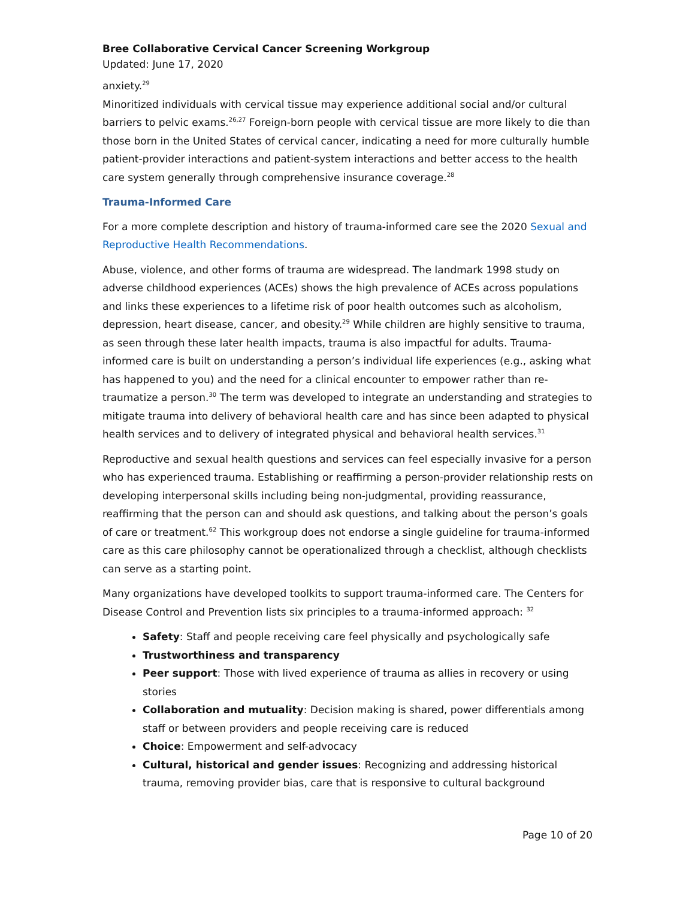Bree Collaborative Cervical Cancer Screening Workgroup
Updated: June 17, 2020
anxiety.<sup>29</sup>
Minoritized individuals with cervical tissue may experience additional social and/or cultural barriers to pelvic exams.<sup>26,27</sup> Foreign-born people with cervical tissue are more likely to die than those born in the United States of cervical cancer, indicating a need for more culturally humble patient-provider interactions and patient-system interactions and better access to the health care system generally through comprehensive insurance coverage.<sup>28</sup>
Trauma-Informed Care
For a more complete description and history of trauma-informed care see the 2020 Sexual and Reproductive Health Recommendations.
Abuse, violence, and other forms of trauma are widespread. The landmark 1998 study on adverse childhood experiences (ACEs) shows the high prevalence of ACEs across populations and links these experiences to a lifetime risk of poor health outcomes such as alcoholism, depression, heart disease, cancer, and obesity.<sup>29</sup> While children are highly sensitive to trauma, as seen through these later health impacts, trauma is also impactful for adults. Trauma-informed care is built on understanding a person’s individual life experiences (e.g., asking what has happened to you) and the need for a clinical encounter to empower rather than re-traumatize a person.<sup>30</sup> The term was developed to integrate an understanding and strategies to mitigate trauma into delivery of behavioral health care and has since been adapted to physical health services and to delivery of integrated physical and behavioral health services.<sup>31</sup>
Reproductive and sexual health questions and services can feel especially invasive for a person who has experienced trauma. Establishing or reaffirming a person-provider relationship rests on developing interpersonal skills including being non-judgmental, providing reassurance, reaffirming that the person can and should ask questions, and talking about the person’s goals of care or treatment.<sup>62</sup> This workgroup does not endorse a single guideline for trauma-informed care as this care philosophy cannot be operationalized through a checklist, although checklists can serve as a starting point.
Many organizations have developed toolkits to support trauma-informed care. The Centers for Disease Control and Prevention lists six principles to a trauma-informed approach: <sup>32</sup>
Safety: Staff and people receiving care feel physically and psychologically safe
Trustworthiness and transparency
Peer support: Those with lived experience of trauma as allies in recovery or using stories
Collaboration and mutuality: Decision making is shared, power differentials among staff or between providers and people receiving care is reduced
Choice: Empowerment and self-advocacy
Cultural, historical and gender issues: Recognizing and addressing historical trauma, removing provider bias, care that is responsive to cultural background
Page 10 of 20